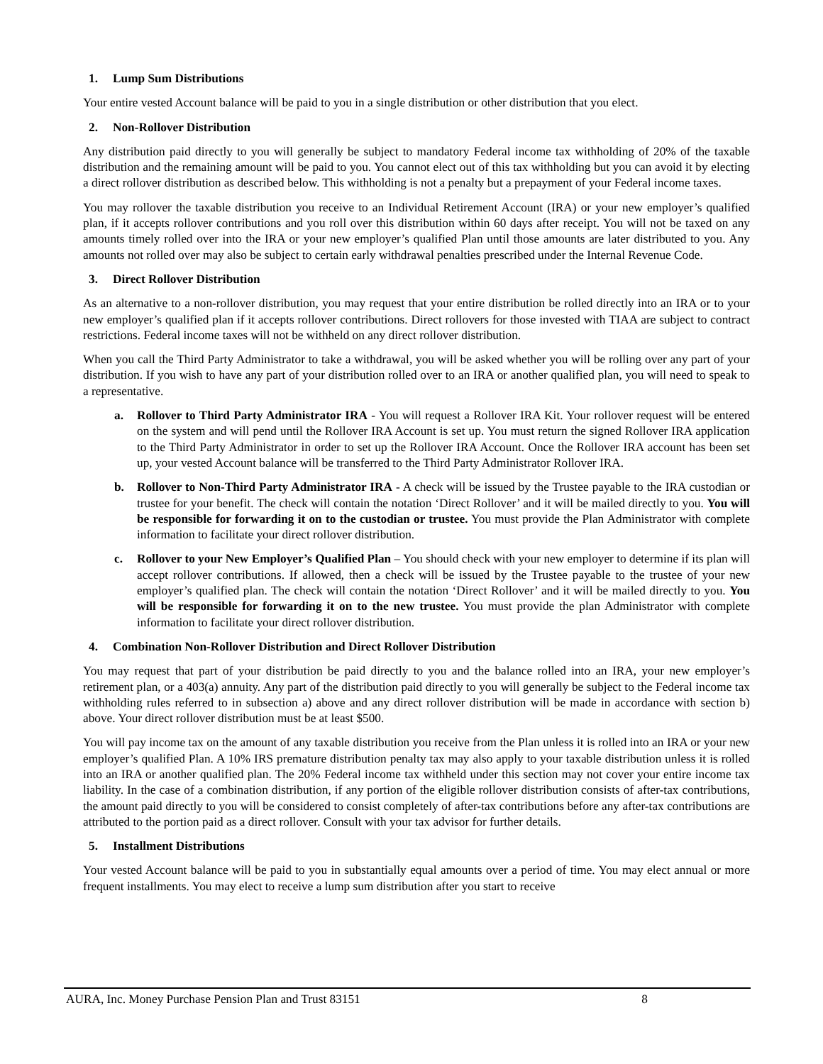1. Lump Sum Distributions
Your entire vested Account balance will be paid to you in a single distribution or other distribution that you elect.
2. Non-Rollover Distribution
Any distribution paid directly to you will generally be subject to mandatory Federal income tax withholding of 20% of the taxable distribution and the remaining amount will be paid to you. You cannot elect out of this tax withholding but you can avoid it by electing a direct rollover distribution as described below. This withholding is not a penalty but a prepayment of your Federal income taxes.
You may rollover the taxable distribution you receive to an Individual Retirement Account (IRA) or your new employer’s qualified plan, if it accepts rollover contributions and you roll over this distribution within 60 days after receipt. You will not be taxed on any amounts timely rolled over into the IRA or your new employer’s qualified Plan until those amounts are later distributed to you. Any amounts not rolled over may also be subject to certain early withdrawal penalties prescribed under the Internal Revenue Code.
3. Direct Rollover Distribution
As an alternative to a non-rollover distribution, you may request that your entire distribution be rolled directly into an IRA or to your new employer’s qualified plan if it accepts rollover contributions. Direct rollovers for those invested with TIAA are subject to contract restrictions. Federal income taxes will not be withheld on any direct rollover distribution.
When you call the Third Party Administrator to take a withdrawal, you will be asked whether you will be rolling over any part of your distribution. If you wish to have any part of your distribution rolled over to an IRA or another qualified plan, you will need to speak to a representative.
a. Rollover to Third Party Administrator IRA - You will request a Rollover IRA Kit. Your rollover request will be entered on the system and will pend until the Rollover IRA Account is set up. You must return the signed Rollover IRA application to the Third Party Administrator in order to set up the Rollover IRA Account. Once the Rollover IRA account has been set up, your vested Account balance will be transferred to the Third Party Administrator Rollover IRA.
b. Rollover to Non-Third Party Administrator IRA - A check will be issued by the Trustee payable to the IRA custodian or trustee for your benefit. The check will contain the notation ‘Direct Rollover’ and it will be mailed directly to you. You will be responsible for forwarding it on to the custodian or trustee. You must provide the Plan Administrator with complete information to facilitate your direct rollover distribution.
c. Rollover to your New Employer’s Qualified Plan – You should check with your new employer to determine if its plan will accept rollover contributions. If allowed, then a check will be issued by the Trustee payable to the trustee of your new employer’s qualified plan. The check will contain the notation ‘Direct Rollover’ and it will be mailed directly to you. You will be responsible for forwarding it on to the new trustee. You must provide the plan Administrator with complete information to facilitate your direct rollover distribution.
4. Combination Non-Rollover Distribution and Direct Rollover Distribution
You may request that part of your distribution be paid directly to you and the balance rolled into an IRA, your new employer’s retirement plan, or a 403(a) annuity. Any part of the distribution paid directly to you will generally be subject to the Federal income tax withholding rules referred to in subsection a) above and any direct rollover distribution will be made in accordance with section b) above. Your direct rollover distribution must be at least $500.
You will pay income tax on the amount of any taxable distribution you receive from the Plan unless it is rolled into an IRA or your new employer’s qualified Plan. A 10% IRS premature distribution penalty tax may also apply to your taxable distribution unless it is rolled into an IRA or another qualified plan. The 20% Federal income tax withheld under this section may not cover your entire income tax liability. In the case of a combination distribution, if any portion of the eligible rollover distribution consists of after-tax contributions, the amount paid directly to you will be considered to consist completely of after-tax contributions before any after-tax contributions are attributed to the portion paid as a direct rollover. Consult with your tax advisor for further details.
5. Installment Distributions
Your vested Account balance will be paid to you in substantially equal amounts over a period of time. You may elect annual or more frequent installments. You may elect to receive a lump sum distribution after you start to receive
AURA, Inc. Money Purchase Pension Plan and Trust 83151 8